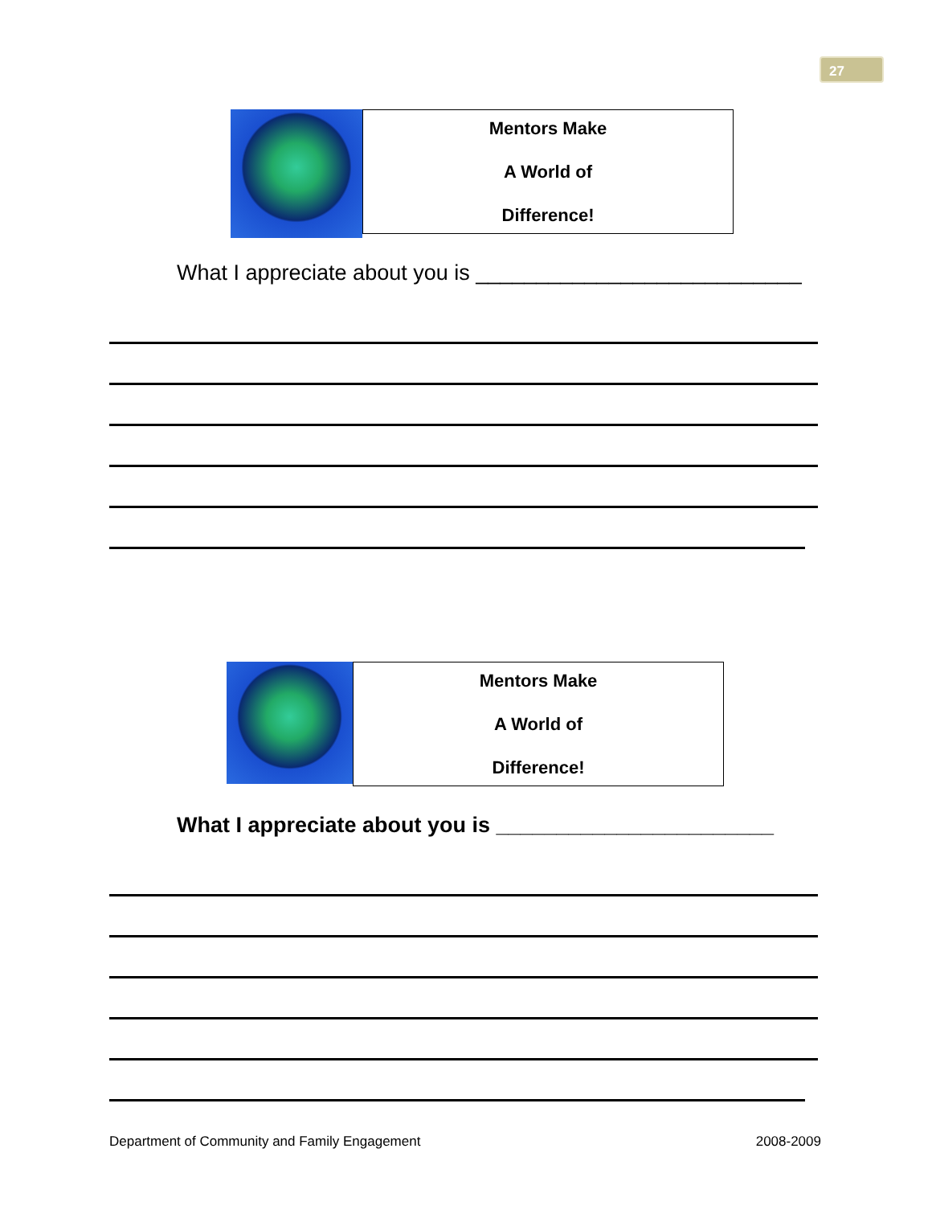27
Mentors Make
A World of
Difference!
What I appreciate about you is ___________________________
Mentors Make
A World of
Difference!
What I appreciate about you is _______________________
Department of Community and Family Engagement 2008-2009